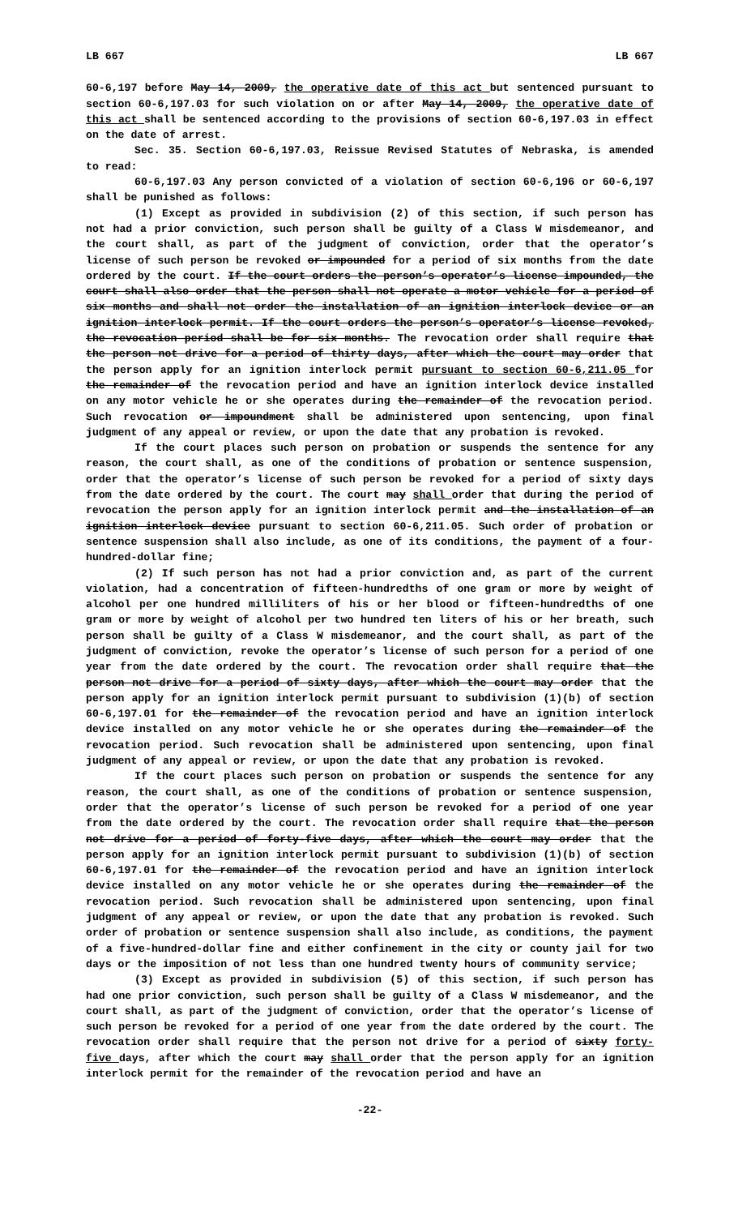LB 667 LB 667
60-6,197 before May 14, 2009, the operative date of this act but sentenced pursuant to section 60-6,197.03 for such violation on or after May 14, 2009, the operative date of this act shall be sentenced according to the provisions of section 60-6,197.03 in effect on the date of arrest.
Sec. 35. Section 60-6,197.03, Reissue Revised Statutes of Nebraska, is amended to read:
60-6,197.03 Any person convicted of a violation of section 60-6,196 or 60-6,197 shall be punished as follows:
(1) Except as provided in subdivision (2) of this section, if such person has not had a prior conviction, such person shall be guilty of a Class W misdemeanor, and the court shall, as part of the judgment of conviction, order that the operator’s license of such person be revoked or impounded for a period of six months from the date ordered by the court. If the court orders the person’s operator’s license impounded, the court shall also order that the person shall not operate a motor vehicle for a period of six months and shall not order the installation of an ignition interlock device or an ignition interlock permit. If the court orders the person’s operator’s license revoked, the revocation period shall be for six months. The revocation order shall require that the person not drive for a period of thirty days, after which the court may order that the person apply for an ignition interlock permit pursuant to section 60-6,211.05 for the remainder of the revocation period and have an ignition interlock device installed on any motor vehicle he or she operates during the remainder of the revocation period. Such revocation or impoundment shall be administered upon sentencing, upon final judgment of any appeal or review, or upon the date that any probation is revoked.
If the court places such person on probation or suspends the sentence for any reason, the court shall, as one of the conditions of probation or sentence suspension, order that the operator’s license of such person be revoked for a period of sixty days from the date ordered by the court. The court may shall order that during the period of revocation the person apply for an ignition interlock permit and the installation of an ignition interlock device pursuant to section 60-6,211.05. Such order of probation or sentence suspension shall also include, as one of its conditions, the payment of a four-hundred-dollar fine;
(2) If such person has not had a prior conviction and, as part of the current violation, had a concentration of fifteen-hundredths of one gram or more by weight of alcohol per one hundred milliliters of his or her blood or fifteen-hundredths of one gram or more by weight of alcohol per two hundred ten liters of his or her breath, such person shall be guilty of a Class W misdemeanor, and the court shall, as part of the judgment of conviction, revoke the operator’s license of such person for a period of one year from the date ordered by the court. The revocation order shall require that the person not drive for a period of sixty days, after which the court may order that the person apply for an ignition interlock permit pursuant to subdivision (1)(b) of section 60-6,197.01 for the remainder of the revocation period and have an ignition interlock device installed on any motor vehicle he or she operates during the remainder of the revocation period. Such revocation shall be administered upon sentencing, upon final judgment of any appeal or review, or upon the date that any probation is revoked.
If the court places such person on probation or suspends the sentence for any reason, the court shall, as one of the conditions of probation or sentence suspension, order that the operator’s license of such person be revoked for a period of one year from the date ordered by the court. The revocation order shall require that the person not drive for a period of forty-five days, after which the court may order that the person apply for an ignition interlock permit pursuant to subdivision (1)(b) of section 60-6,197.01 for the remainder of the revocation period and have an ignition interlock device installed on any motor vehicle he or she operates during the remainder of the revocation period. Such revocation shall be administered upon sentencing, upon final judgment of any appeal or review, or upon the date that any probation is revoked. Such order of probation or sentence suspension shall also include, as conditions, the payment of a five-hundred-dollar fine and either confinement in the city or county jail for two days or the imposition of not less than one hundred twenty hours of community service;
(3) Except as provided in subdivision (5) of this section, if such person has had one prior conviction, such person shall be guilty of a Class W misdemeanor, and the court shall, as part of the judgment of conviction, order that the operator’s license of such person be revoked for a period of one year from the date ordered by the court. The revocation order shall require that the person not drive for a period of sixty forty-five days, after which the court may shall order that the person apply for an ignition interlock permit for the remainder of the revocation period and have an
-22-